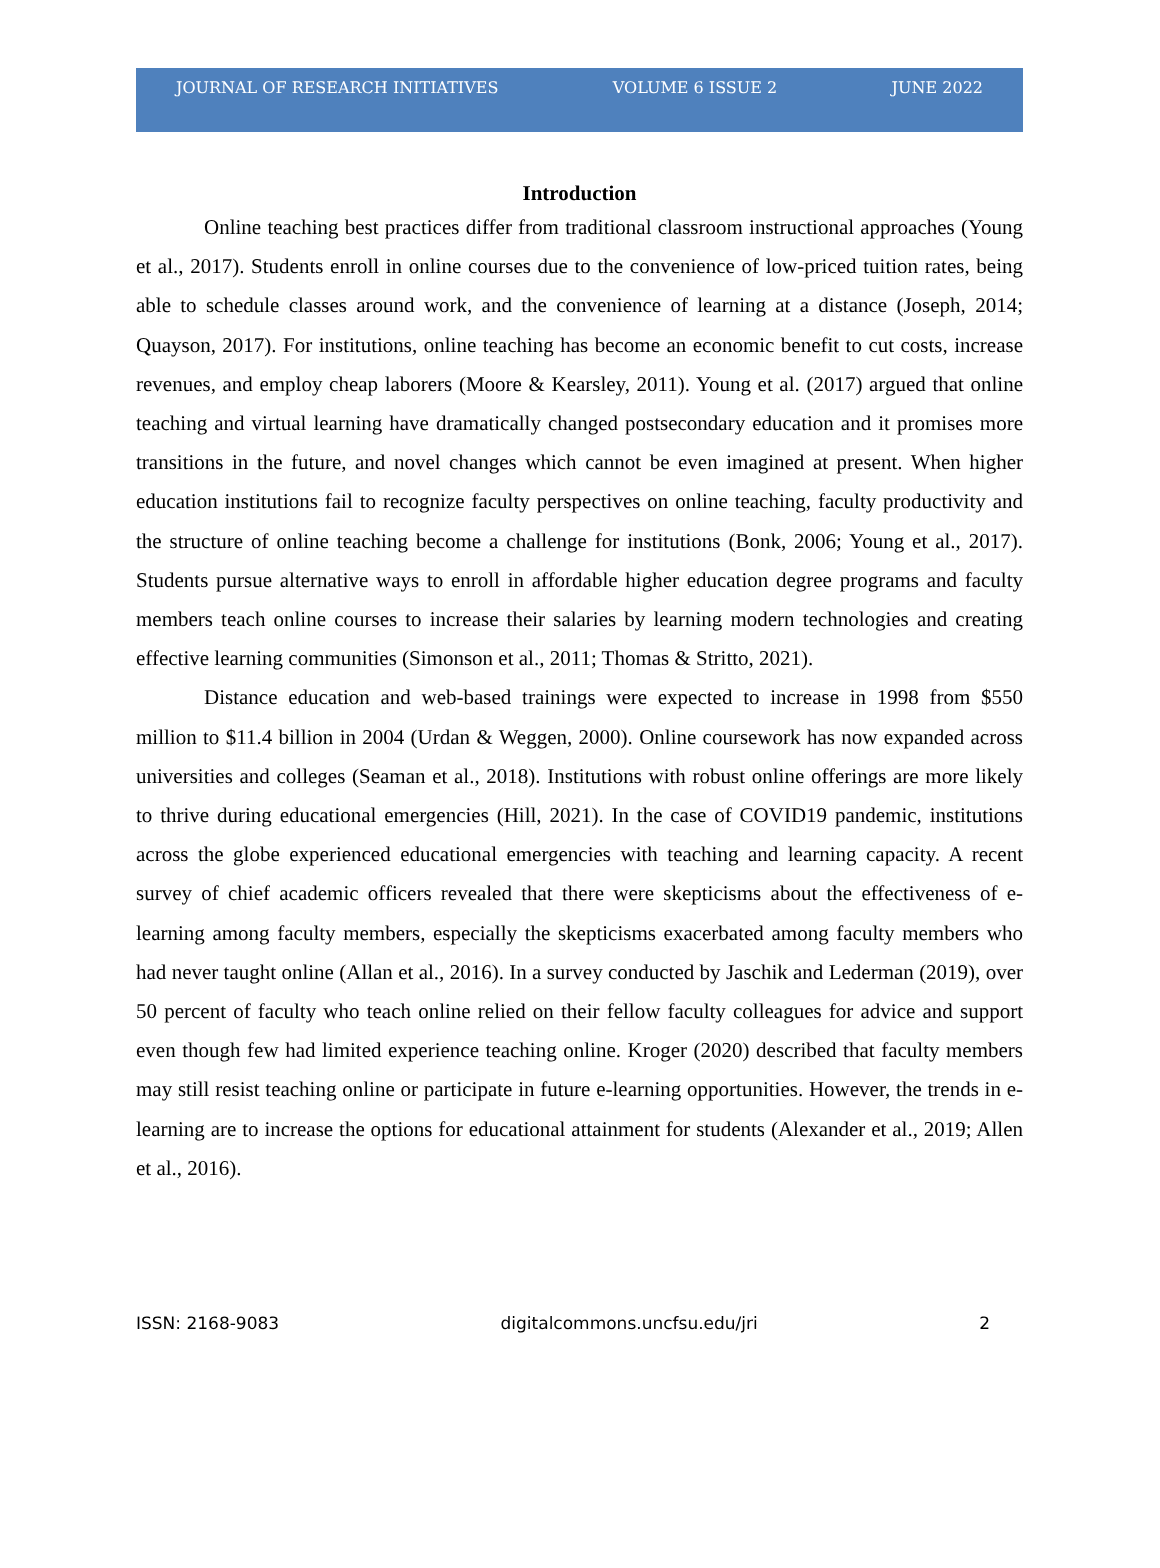JOURNAL OF RESEARCH INITIATIVES VOLUME 6 ISSUE 2 JUNE 2022
Introduction
Online teaching best practices differ from traditional classroom instructional approaches (Young et al., 2017). Students enroll in online courses due to the convenience of low-priced tuition rates, being able to schedule classes around work, and the convenience of learning at a distance (Joseph, 2014; Quayson, 2017). For institutions, online teaching has become an economic benefit to cut costs, increase revenues, and employ cheap laborers (Moore & Kearsley, 2011). Young et al. (2017) argued that online teaching and virtual learning have dramatically changed postsecondary education and it promises more transitions in the future, and novel changes which cannot be even imagined at present. When higher education institutions fail to recognize faculty perspectives on online teaching, faculty productivity and the structure of online teaching become a challenge for institutions (Bonk, 2006; Young et al., 2017). Students pursue alternative ways to enroll in affordable higher education degree programs and faculty members teach online courses to increase their salaries by learning modern technologies and creating effective learning communities (Simonson et al., 2011; Thomas & Stritto, 2021).
Distance education and web-based trainings were expected to increase in 1998 from $550 million to $11.4 billion in 2004 (Urdan & Weggen, 2000). Online coursework has now expanded across universities and colleges (Seaman et al., 2018). Institutions with robust online offerings are more likely to thrive during educational emergencies (Hill, 2021). In the case of COVID19 pandemic, institutions across the globe experienced educational emergencies with teaching and learning capacity. A recent survey of chief academic officers revealed that there were skepticisms about the effectiveness of e-learning among faculty members, especially the skepticisms exacerbated among faculty members who had never taught online (Allan et al., 2016). In a survey conducted by Jaschik and Lederman (2019), over 50 percent of faculty who teach online relied on their fellow faculty colleagues for advice and support even though few had limited experience teaching online. Kroger (2020) described that faculty members may still resist teaching online or participate in future e-learning opportunities. However, the trends in e-learning are to increase the options for educational attainment for students (Alexander et al., 2019; Allen et al., 2016).
ISSN: 2168-9083 digitalcommons.uncfsu.edu/jri 2